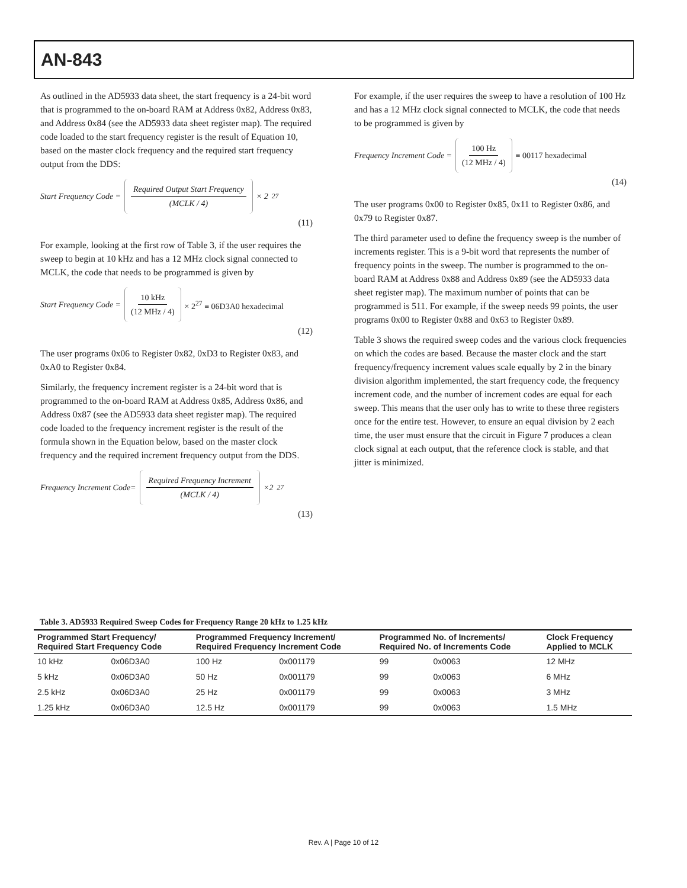AN-843
As outlined in the AD5933 data sheet, the start frequency is a 24-bit word that is programmed to the on-board RAM at Address 0x82, Address 0x83, and Address 0x84 (see the AD5933 data sheet register map). The required code loaded to the start frequency register is the result of Equation 10, based on the master clock frequency and the required start frequency output from the DDS:
Start Frequency Code = Required Output Start Frequency (MCLK / 4) × 2<sup>27</sup>
(11)
For example, looking at the first row of Table 3, if the user requires the sweep to begin at 10 kHz and has a 12 MHz clock signal connected to MCLK, the code that needs to be programmed is given by
Start Frequency Code = 10 kHz (12 MHz / 4) × 2<sup>27</sup> ≡ 06D3A0 hexadecimal
(12)
The user programs 0x06 to Register 0x82, 0xD3 to Register 0x83, and 0xA0 to Register 0x84.
Similarly, the frequency increment register is a 24-bit word that is programmed to the on-board RAM at Address 0x85, Address 0x86, and Address 0x87 (see the AD5933 data sheet register map). The required code loaded to the frequency increment register is the result of the formula shown in the Equation below, based on the master clock frequency and the required increment frequency output from the DDS.
Frequency Increment Code= Required Frequency Increment (MCLK / 4) ×2<sup>27</sup>
(13)
For example, if the user requires the sweep to have a resolution of 100 Hz and has a 12 MHz clock signal connected to MCLK, the code that needs to be programmed is given by
Frequency Increment Code = 100 Hz (12 MHz / 4) ≡ 00117 hexadecimal
(14)
The user programs 0x00 to Register 0x85, 0x11 to Register 0x86, and 0x79 to Register 0x87.
The third parameter used to define the frequency sweep is the number of increments register. This is a 9-bit word that represents the number of frequency points in the sweep. The number is programmed to the on-board RAM at Address 0x88 and Address 0x89 (see the AD5933 data sheet register map). The maximum number of points that can be programmed is 511. For example, if the sweep needs 99 points, the user programs 0x00 to Register 0x88 and 0x63 to Register 0x89.
Table 3 shows the required sweep codes and the various clock frequencies on which the codes are based. Because the master clock and the start frequency/frequency increment values scale equally by 2 in the binary division algorithm implemented, the start frequency code, the frequency increment code, and the number of increment codes are equal for each sweep. This means that the user only has to write to these three registers once for the entire test. However, to ensure an equal division by 2 each time, the user must ensure that the circuit in Figure 7 produces a clean clock signal at each output, that the reference clock is stable, and that jitter is minimized.
Table 3. AD5933 Required Sweep Codes for Frequency Range 20 kHz to 1.25 kHz
| Programmed Start Frequency/ Required Start Frequency Code | | Programmed Frequency Increment/ Required Frequency Increment Code | | Programmed No. of Increments/ Required No. of Increments Code | | Clock Frequency Applied to MCLK |
| --- | --- | --- | --- | --- | --- | --- |
| 10 kHz | 0x06D3A0 | 100 Hz | 0x001179 | 99 | 0x0063 | 12 MHz |
| 5 kHz | 0x06D3A0 | 50 Hz | 0x001179 | 99 | 0x0063 | 6 MHz |
| 2.5 kHz | 0x06D3A0 | 25 Hz | 0x001179 | 99 | 0x0063 | 3 MHz |
| 1.25 kHz | 0x06D3A0 | 12.5 Hz | 0x001179 | 99 | 0x0063 | 1.5 MHz |
Rev. A | Page 10 of 12